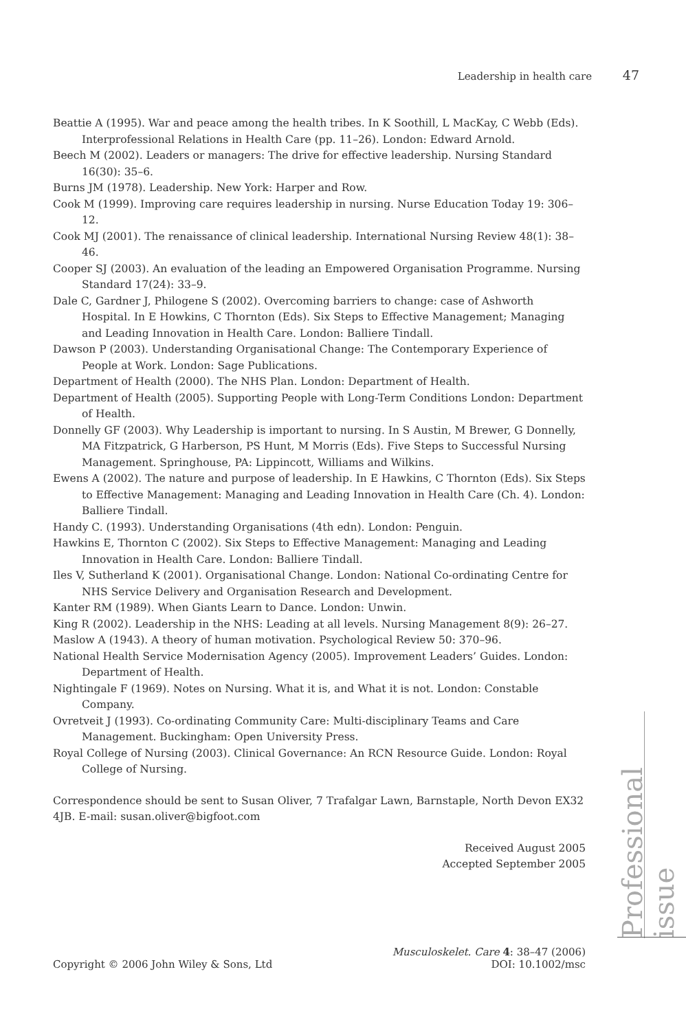Leadership in health care 47
Beattie A (1995). War and peace among the health tribes. In K Soothill, L MacKay, C Webb (Eds). Interprofessional Relations in Health Care (pp. 11–26). London: Edward Arnold.
Beech M (2002). Leaders or managers: The drive for effective leadership. Nursing Standard 16(30): 35–6.
Burns JM (1978). Leadership. New York: Harper and Row.
Cook M (1999). Improving care requires leadership in nursing. Nurse Education Today 19: 306–12.
Cook MJ (2001). The renaissance of clinical leadership. International Nursing Review 48(1): 38–46.
Cooper SJ (2003). An evaluation of the leading an Empowered Organisation Programme. Nursing Standard 17(24): 33–9.
Dale C, Gardner J, Philogene S (2002). Overcoming barriers to change: case of Ashworth Hospital. In E Howkins, C Thornton (Eds). Six Steps to Effective Management; Managing and Leading Innovation in Health Care. London: Balliere Tindall.
Dawson P (2003). Understanding Organisational Change: The Contemporary Experience of People at Work. London: Sage Publications.
Department of Health (2000). The NHS Plan. London: Department of Health.
Department of Health (2005). Supporting People with Long-Term Conditions London: Department of Health.
Donnelly GF (2003). Why Leadership is important to nursing. In S Austin, M Brewer, G Donnelly, MA Fitzpatrick, G Harberson, PS Hunt, M Morris (Eds). Five Steps to Successful Nursing Management. Springhouse, PA: Lippincott, Williams and Wilkins.
Ewens A (2002). The nature and purpose of leadership. In E Hawkins, C Thornton (Eds). Six Steps to Effective Management: Managing and Leading Innovation in Health Care (Ch. 4). London: Balliere Tindall.
Handy C. (1993). Understanding Organisations (4th edn). London: Penguin.
Hawkins E, Thornton C (2002). Six Steps to Effective Management: Managing and Leading Innovation in Health Care. London: Balliere Tindall.
Iles V, Sutherland K (2001). Organisational Change. London: National Co-ordinating Centre for NHS Service Delivery and Organisation Research and Development.
Kanter RM (1989). When Giants Learn to Dance. London: Unwin.
King R (2002). Leadership in the NHS: Leading at all levels. Nursing Management 8(9): 26–27.
Maslow A (1943). A theory of human motivation. Psychological Review 50: 370–96.
National Health Service Modernisation Agency (2005). Improvement Leaders’ Guides. London: Department of Health.
Nightingale F (1969). Notes on Nursing. What it is, and What it is not. London: Constable Company.
Ovretveit J (1993). Co-ordinating Community Care: Multi-disciplinary Teams and Care Management. Buckingham: Open University Press.
Royal College of Nursing (2003). Clinical Governance: An RCN Resource Guide. London: Royal College of Nursing.
Correspondence should be sent to Susan Oliver, 7 Trafalgar Lawn, Barnstaple, North Devon EX32 4JB. E-mail: susan.oliver@bigfoot.com
Received August 2005
Accepted September 2005
Professional issue
Copyright © 2006 John Wiley & Sons, Ltd
Musculoskelet. Care 4: 38–47 (2006)
DOI: 10.1002/msc